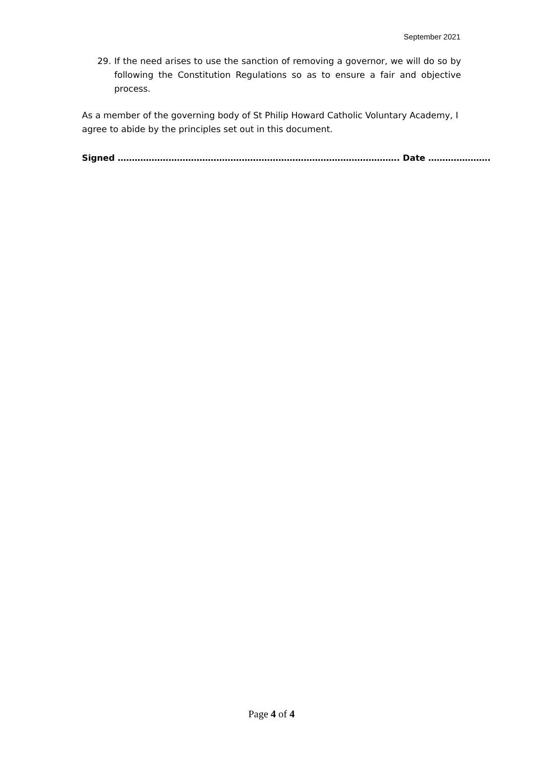September 2021
29. If the need arises to use the sanction of removing a governor, we will do so by following the Constitution Regulations so as to ensure a fair and objective process.
As a member of the governing body of St Philip Howard Catholic Voluntary Academy, I agree to abide by the principles set out in this document.
Signed ………………………………………………………………………………………. Date ………………….
Page 4 of 4